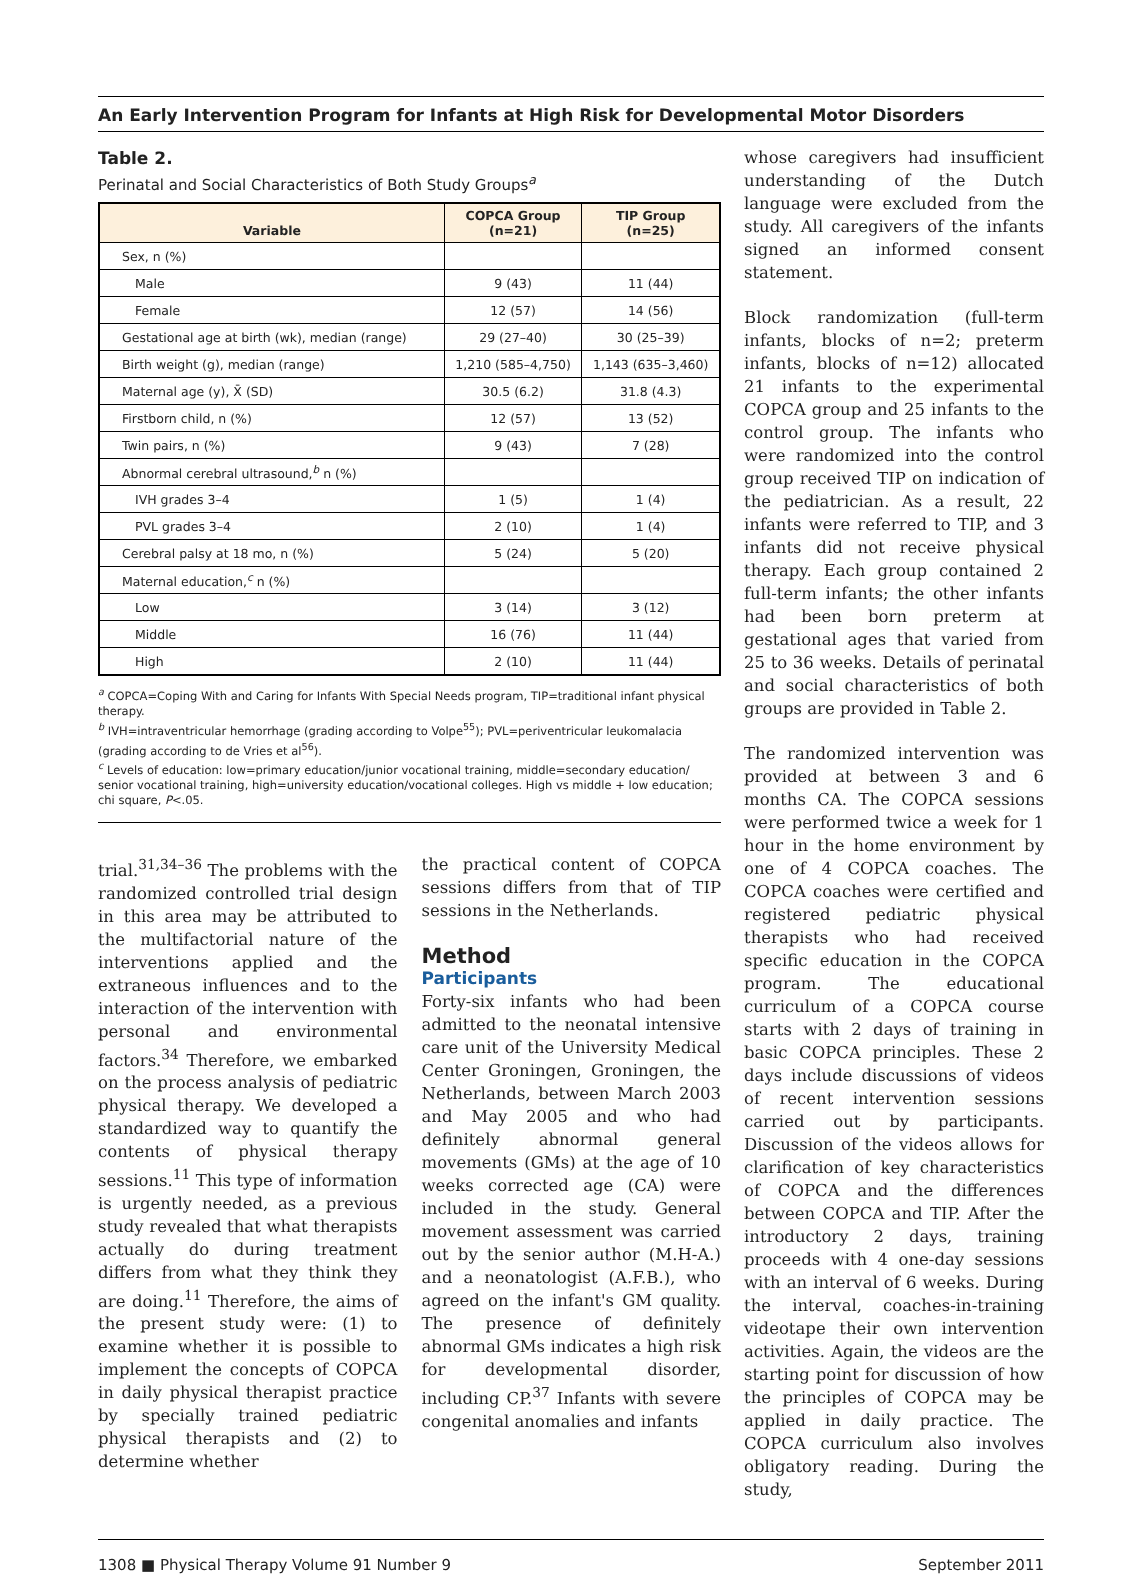An Early Intervention Program for Infants at High Risk for Developmental Motor Disorders
Table 2.
Perinatal and Social Characteristics of Both Study Groups<sup>a</sup>
| Variable | COPCA Group (n=21) | TIP Group (n=25) |
| --- | --- | --- |
| Sex, n (%) | | |
| Male | 9 (43) | 11 (44) |
| Female | 12 (57) | 14 (56) |
| Gestational age at birth (wk), median (range) | 29 (27–40) | 30 (25–39) |
| Birth weight (g), median (range) | 1,210 (585–4,750) | 1,143 (635–3,460) |
| Maternal age (y), X̄ (SD) | 30.5 (6.2) | 31.8 (4.3) |
| Firstborn child, n (%) | 12 (57) | 13 (52) |
| Twin pairs, n (%) | 9 (43) | 7 (28) |
| Abnormal cerebral ultrasound,<sup>b</sup> n (%) | | |
| IVH grades 3–4 | 1 (5) | 1 (4) |
| PVL grades 3–4 | 2 (10) | 1 (4) |
| Cerebral palsy at 18 mo, n (%) | 5 (24) | 5 (20) |
| Maternal education,<sup>c</sup> n (%) | | |
| Low | 3 (14) | 3 (12) |
| Middle | 16 (76) | 11 (44) |
| High | 2 (10) | 11 (44) |
<sup>a</sup> COPCA=Coping With and Caring for Infants With Special Needs program, TIP=traditional infant physical therapy.
<sup>b</sup> IVH=intraventricular hemorrhage (grading according to Volpe<sup>55</sup>); PVL=periventricular leukomalacia (grading according to de Vries et al<sup>56</sup>).
<sup>c</sup> Levels of education: low=primary education/junior vocational training, middle=secondary education/ senior vocational training, high=university education/vocational colleges. High vs middle + low education; chi square, P<.05.
trial.<sup>31,34–36</sup> The problems with the randomized controlled trial design in this area may be attributed to the multifactorial nature of the interventions applied and the extraneous influences and to the interaction of the intervention with personal and environmental factors.<sup>34</sup> Therefore, we embarked on the process analysis of pediatric physical therapy. We developed a standardized way to quantify the contents of physical therapy sessions.<sup>11</sup> This type of information is urgently needed, as a previous study revealed that what therapists actually do during treatment differs from what they think they are doing.<sup>11</sup> Therefore, the aims of the present study were: (1) to examine whether it is possible to implement the concepts of COPCA in daily physical therapist practice by specially trained pediatric physical therapists and (2) to determine whether
the practical content of COPCA sessions differs from that of TIP sessions in the Netherlands.
Method
Participants
Forty-six infants who had been admitted to the neonatal intensive care unit of the University Medical Center Groningen, Groningen, the Netherlands, between March 2003 and May 2005 and who had definitely abnormal general movements (GMs) at the age of 10 weeks corrected age (CA) were included in the study. General movement assessment was carried out by the senior author (M.H-A.) and a neonatologist (A.F.B.), who agreed on the infant's GM quality. The presence of definitely abnormal GMs indicates a high risk for developmental disorder, including CP.<sup>37</sup> Infants with severe congenital anomalies and infants
whose caregivers had insufficient understanding of the Dutch language were excluded from the study. All caregivers of the infants signed an informed consent statement.
Block randomization (full-term infants, blocks of n=2; preterm infants, blocks of n=12) allocated 21 infants to the experimental COPCA group and 25 infants to the control group. The infants who were randomized into the control group received TIP on indication of the pediatrician. As a result, 22 infants were referred to TIP, and 3 infants did not receive physical therapy. Each group contained 2 full-term infants; the other infants had been born preterm at gestational ages that varied from 25 to 36 weeks. Details of perinatal and social characteristics of both groups are provided in Table 2.
The randomized intervention was provided at between 3 and 6 months CA. The COPCA sessions were performed twice a week for 1 hour in the home environment by one of 4 COPCA coaches. The COPCA coaches were certified and registered pediatric physical therapists who had received specific education in the COPCA program. The educational curriculum of a COPCA course starts with 2 days of training in basic COPCA principles. These 2 days include discussions of videos of recent intervention sessions carried out by participants. Discussion of the videos allows for clarification of key characteristics of COPCA and the differences between COPCA and TIP. After the introductory 2 days, training proceeds with 4 one-day sessions with an interval of 6 weeks. During the interval, coaches-in-training videotape their own intervention activities. Again, the videos are the starting point for discussion of how the principles of COPCA may be applied in daily practice. The COPCA curriculum also involves obligatory reading. During the study,
1308 ■ Physical Therapy Volume 91 Number 9 September 2011